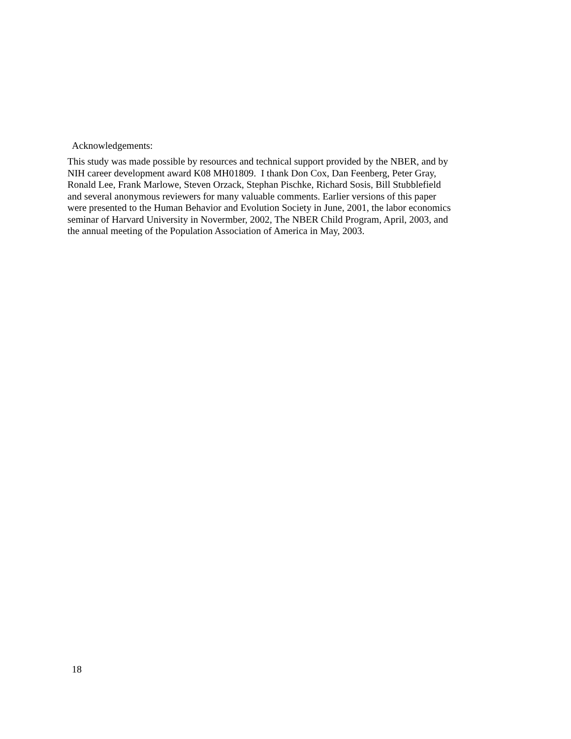Acknowledgements:
This study was made possible by resources and technical support provided by the NBER, and by
NIH career development award K08 MH01809. I thank Don Cox, Dan Feenberg, Peter Gray,
Ronald Lee, Frank Marlowe, Steven Orzack, Stephan Pischke, Richard Sosis, Bill Stubblefield
and several anonymous reviewers for many valuable comments. Earlier versions of this paper
were presented to the Human Behavior and Evolution Society in June, 2001, the labor economics
seminar of Harvard University in Novermber, 2002, The NBER Child Program, April, 2003, and
the annual meeting of the Population Association of America in May, 2003.
18